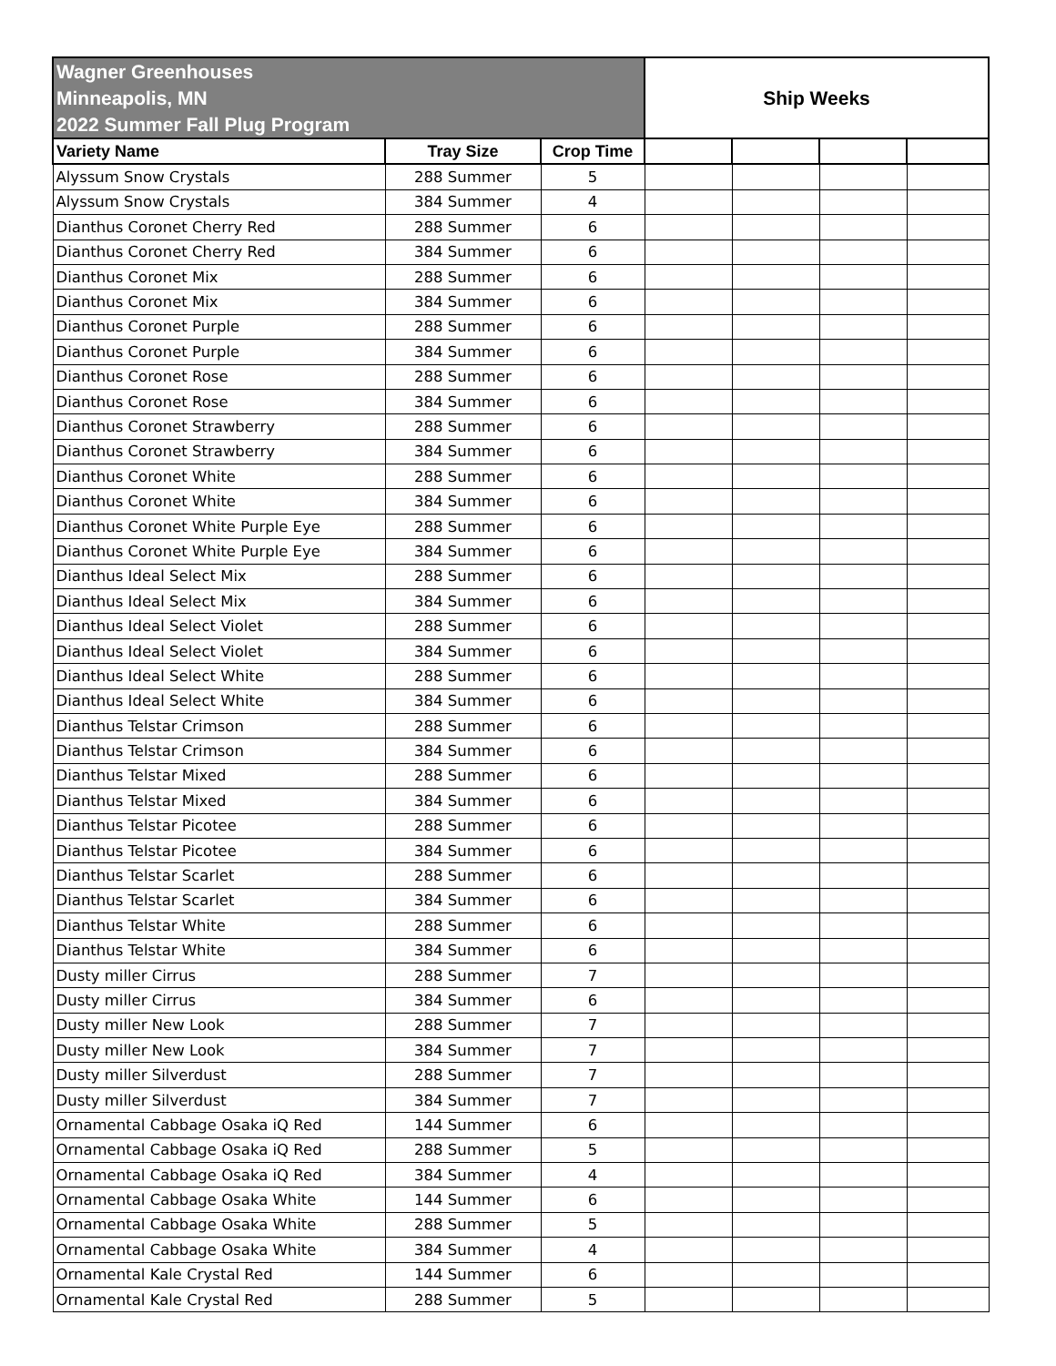| Wagner Greenhouses Minneapolis, MN 2022 Summer Fall Plug Program | | | Ship Weeks | | | |
| --- | --- | --- | --- | --- | --- | --- |
| Variety Name | Tray Size | Crop Time | | | | |
| Alyssum Snow Crystals | 288 Summer | 5 | | | | |
| Alyssum Snow Crystals | 384 Summer | 4 | | | | |
| Dianthus Coronet Cherry Red | 288 Summer | 6 | | | | |
| Dianthus Coronet Cherry Red | 384 Summer | 6 | | | | |
| Dianthus Coronet Mix | 288 Summer | 6 | | | | |
| Dianthus Coronet Mix | 384 Summer | 6 | | | | |
| Dianthus Coronet Purple | 288 Summer | 6 | | | | |
| Dianthus Coronet Purple | 384 Summer | 6 | | | | |
| Dianthus Coronet Rose | 288 Summer | 6 | | | | |
| Dianthus Coronet Rose | 384 Summer | 6 | | | | |
| Dianthus Coronet Strawberry | 288 Summer | 6 | | | | |
| Dianthus Coronet Strawberry | 384 Summer | 6 | | | | |
| Dianthus Coronet White | 288 Summer | 6 | | | | |
| Dianthus Coronet White | 384 Summer | 6 | | | | |
| Dianthus Coronet White Purple Eye | 288 Summer | 6 | | | | |
| Dianthus Coronet White Purple Eye | 384 Summer | 6 | | | | |
| Dianthus Ideal Select Mix | 288 Summer | 6 | | | | |
| Dianthus Ideal Select Mix | 384 Summer | 6 | | | | |
| Dianthus Ideal Select Violet | 288 Summer | 6 | | | | |
| Dianthus Ideal Select Violet | 384 Summer | 6 | | | | |
| Dianthus Ideal Select White | 288 Summer | 6 | | | | |
| Dianthus Ideal Select White | 384 Summer | 6 | | | | |
| Dianthus Telstar Crimson | 288 Summer | 6 | | | | |
| Dianthus Telstar Crimson | 384 Summer | 6 | | | | |
| Dianthus Telstar Mixed | 288 Summer | 6 | | | | |
| Dianthus Telstar Mixed | 384 Summer | 6 | | | | |
| Dianthus Telstar Picotee | 288 Summer | 6 | | | | |
| Dianthus Telstar Picotee | 384 Summer | 6 | | | | |
| Dianthus Telstar Scarlet | 288 Summer | 6 | | | | |
| Dianthus Telstar Scarlet | 384 Summer | 6 | | | | |
| Dianthus Telstar White | 288 Summer | 6 | | | | |
| Dianthus Telstar White | 384 Summer | 6 | | | | |
| Dusty miller Cirrus | 288 Summer | 7 | | | | |
| Dusty miller Cirrus | 384 Summer | 6 | | | | |
| Dusty miller New Look | 288 Summer | 7 | | | | |
| Dusty miller New Look | 384 Summer | 7 | | | | |
| Dusty miller Silverdust | 288 Summer | 7 | | | | |
| Dusty miller Silverdust | 384 Summer | 7 | | | | |
| Ornamental Cabbage Osaka iQ Red | 144 Summer | 6 | | | | |
| Ornamental Cabbage Osaka iQ Red | 288 Summer | 5 | | | | |
| Ornamental Cabbage Osaka iQ Red | 384 Summer | 4 | | | | |
| Ornamental Cabbage Osaka White | 144 Summer | 6 | | | | |
| Ornamental Cabbage Osaka White | 288 Summer | 5 | | | | |
| Ornamental Cabbage Osaka White | 384 Summer | 4 | | | | |
| Ornamental Kale Crystal Red | 144 Summer | 6 | | | | |
| Ornamental Kale Crystal Red | 288 Summer | 5 | | | | |